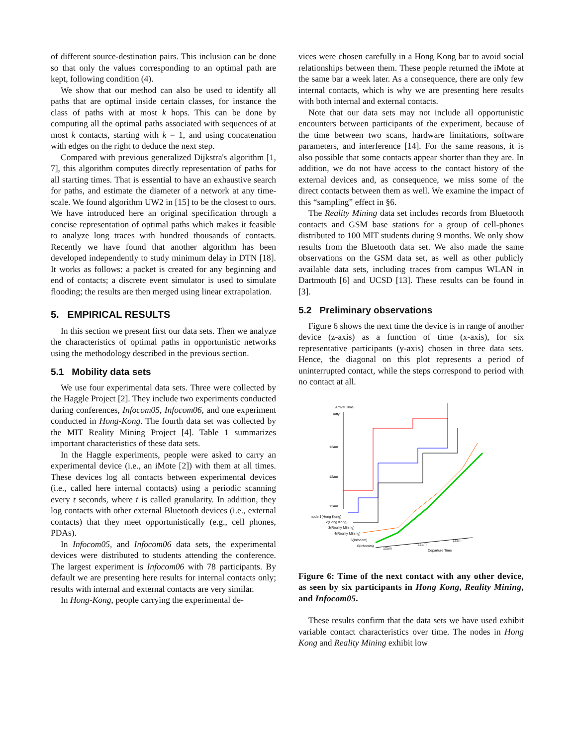of different source-destination pairs. This inclusion can be done so that only the values corresponding to an optimal path are kept, following condition (4).
We show that our method can also be used to identify all paths that are optimal inside certain classes, for instance the class of paths with at most k hops. This can be done by computing all the optimal paths associated with sequences of at most k contacts, starting with k = 1, and using concatenation with edges on the right to deduce the next step.
Compared with previous generalized Dijkstra's algorithm [1, 7], this algorithm computes directly representation of paths for all starting times. That is essential to have an exhaustive search for paths, and estimate the diameter of a network at any time-scale. We found algorithm UW2 in [15] to be the closest to ours. We have introduced here an original specification through a concise representation of optimal paths which makes it feasible to analyze long traces with hundred thousands of contacts. Recently we have found that another algorithm has been developed independently to study minimum delay in DTN [18]. It works as follows: a packet is created for any beginning and end of contacts; a discrete event simulator is used to simulate flooding; the results are then merged using linear extrapolation.
5. EMPIRICAL RESULTS
In this section we present first our data sets. Then we analyze the characteristics of optimal paths in opportunistic networks using the methodology described in the previous section.
5.1 Mobility data sets
We use four experimental data sets. Three were collected by the Haggle Project [2]. They include two experiments conducted during conferences, Infocom05, Infocom06, and one experiment conducted in Hong-Kong. The fourth data set was collected by the MIT Reality Mining Project [4]. Table 1 summarizes important characteristics of these data sets.
In the Haggle experiments, people were asked to carry an experimental device (i.e., an iMote [2]) with them at all times. These devices log all contacts between experimental devices (i.e., called here internal contacts) using a periodic scanning every t seconds, where t is called granularity. In addition, they log contacts with other external Bluetooth devices (i.e., external contacts) that they meet opportunistically (e.g., cell phones, PDAs).
In Infocom05, and Infocom06 data sets, the experimental devices were distributed to students attending the conference. The largest experiment is Infocom06 with 78 participants. By default we are presenting here results for internal contacts only; results with internal and external contacts are very similar.
In Hong-Kong, people carrying the experimental de-
vices were chosen carefully in a Hong Kong bar to avoid social relationships between them. These people returned the iMote at the same bar a week later. As a consequence, there are only few internal contacts, which is why we are presenting here results with both internal and external contacts.
Note that our data sets may not include all opportunistic encounters between participants of the experiment, because of the time between two scans, hardware limitations, software parameters, and interference [14]. For the same reasons, it is also possible that some contacts appear shorter than they are. In addition, we do not have access to the contact history of the external devices and, as consequence, we miss some of the direct contacts between them as well. We examine the impact of this “sampling” effect in §6.
The Reality Mining data set includes records from Bluetooth contacts and GSM base stations for a group of cell-phones distributed to 100 MIT students during 9 months. We only show results from the Bluetooth data set. We also made the same observations on the GSM data set, as well as other publicly available data sets, including traces from campus WLAN in Dartmouth [6] and UCSD [13]. These results can be found in [3].
5.2 Preliminary observations
Figure 6 shows the next time the device is in range of another device (z-axis) as a function of time (x-axis), for six representative participants (y-axis) chosen in three data sets. Hence, the diagonal on this plot represents a period of uninterrupted contact, while the steps correspond to period with no contact at all.
Arrival Time
infty
12am
12am
12am
node 1(Hong Kong)
2(Hong Kong)
3(Reality Mining)
4(Reality Mining)
5(Infocom)
6(Infocom)
12am
12am
12am
Departure Time
Figure 6: Time of the next contact with any other device, as seen by six participants in Hong Kong, Reality Mining, and Infocom05.
These results confirm that the data sets we have used exhibit variable contact characteristics over time. The nodes in Hong Kong and Reality Mining exhibit low